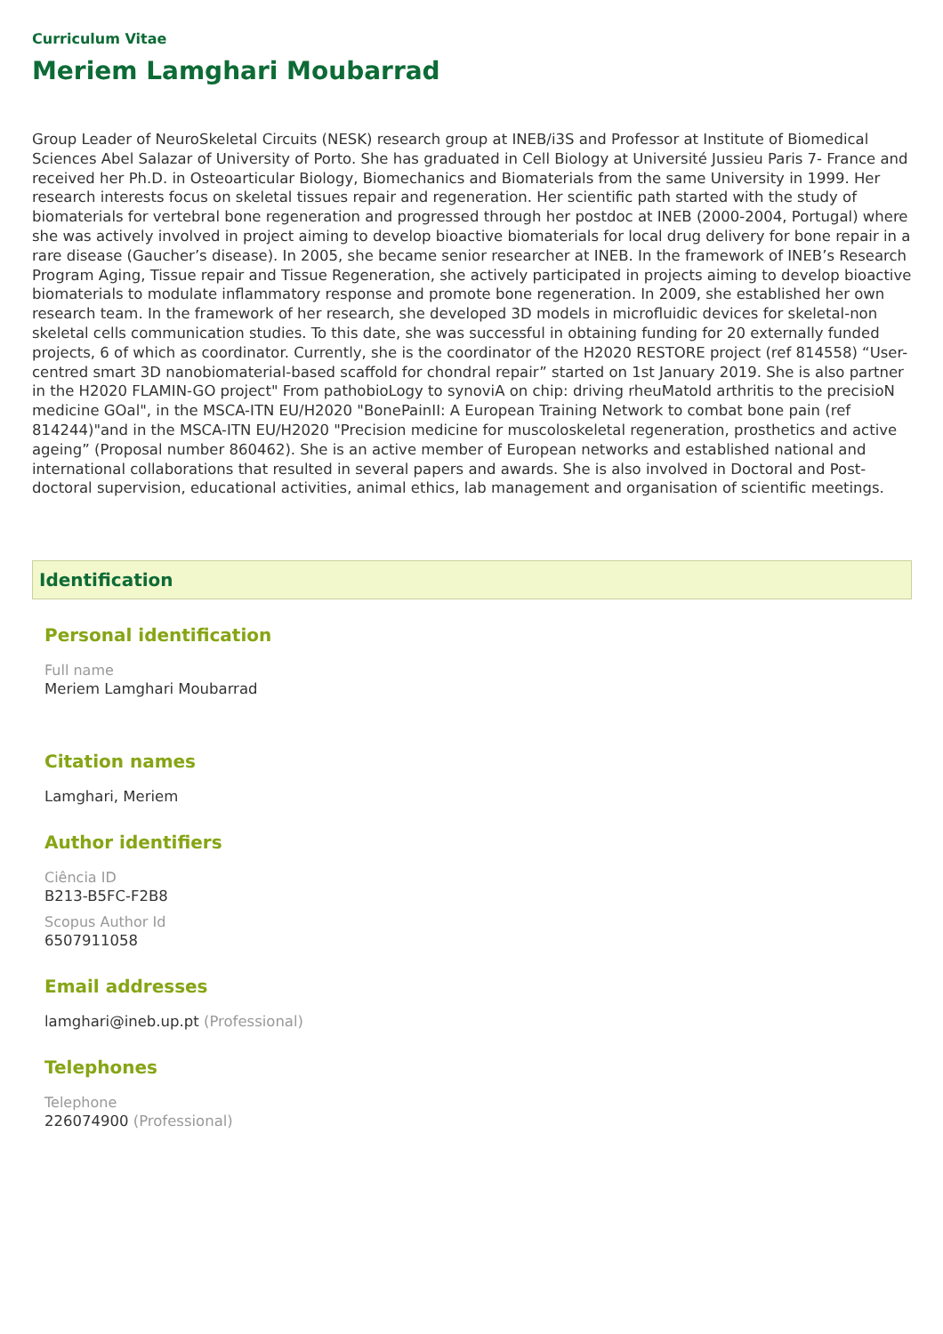Curriculum Vitae
Meriem Lamghari Moubarrad
Group Leader of NeuroSkeletal Circuits (NESK) research group at INEB/i3S and Professor at Institute of Biomedical Sciences Abel Salazar of University of Porto. She has graduated in Cell Biology at Université Jussieu Paris 7- France and received her Ph.D. in Osteoarticular Biology, Biomechanics and Biomaterials from the same University in 1999. Her research interests focus on skeletal tissues repair and regeneration. Her scientific path started with the study of biomaterials for vertebral bone regeneration and progressed through her postdoc at INEB (2000-2004, Portugal) where she was actively involved in project aiming to develop bioactive biomaterials for local drug delivery for bone repair in a rare disease (Gaucher’s disease). In 2005, she became senior researcher at INEB. In the framework of INEB’s Research Program Aging, Tissue repair and Tissue Regeneration, she actively participated in projects aiming to develop bioactive biomaterials to modulate inflammatory response and promote bone regeneration. In 2009, she established her own research team. In the framework of her research, she developed 3D models in microfluidic devices for skeletal-non skeletal cells communication studies. To this date, she was successful in obtaining funding for 20 externally funded projects, 6 of which as coordinator. Currently, she is the coordinator of the H2020 RESTORE project (ref 814558) “User-centred smart 3D nanobiomaterial-based scaffold for chondral repair” started on 1st January 2019. She is also partner in the H2020 FLAMIN-GO project" From pathobioLogy to synoviA on chip: driving rheuMatoId arthritis to the precisioN medicine GOal", in the MSCA-ITN EU/H2020 "BonePainII: A European Training Network to combat bone pain (ref 814244)"and in the MSCA-ITN EU/H2020 "Precision medicine for muscoloskeletal regeneration, prosthetics and active ageing” (Proposal number 860462). She is an active member of European networks and established national and international collaborations that resulted in several papers and awards. She is also involved in Doctoral and Post-doctoral supervision, educational activities, animal ethics, lab management and organisation of scientific meetings.
Identification
Personal identification
Full name
Meriem Lamghari Moubarrad
Citation names
Lamghari, Meriem
Author identifiers
Ciência ID
B213-B5FC-F2B8
Scopus Author Id
6507911058
Email addresses
lamghari@ineb.up.pt (Professional)
Telephones
Telephone
226074900 (Professional)